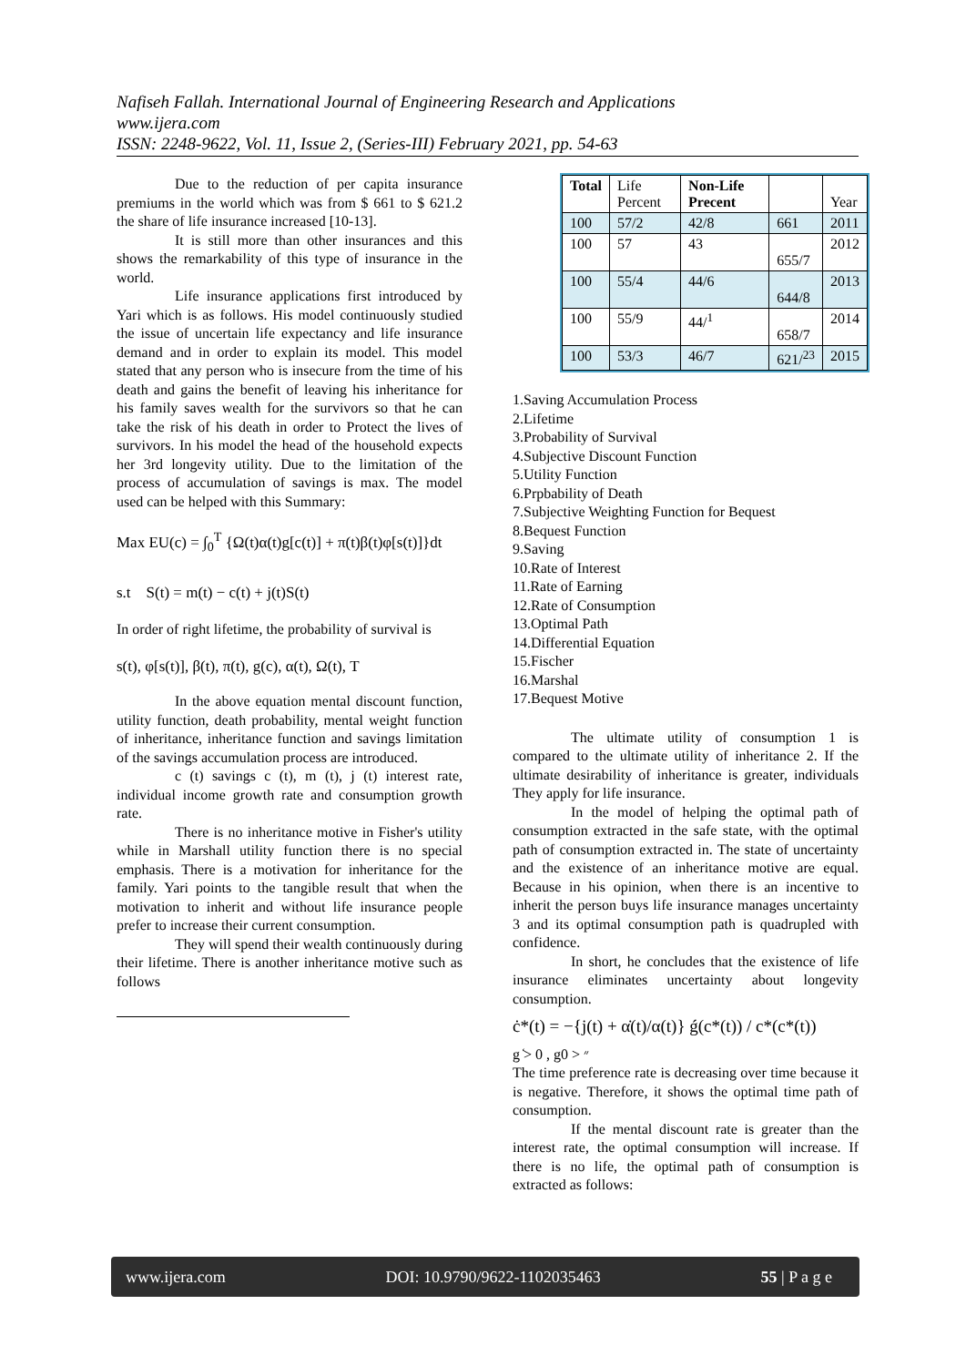Nafiseh Fallah. International Journal of Engineering Research and Applications
www.ijera.com
ISSN: 2248-9622, Vol. 11, Issue 2, (Series-III) February 2021, pp. 54-63
Due to the reduction of per capita insurance premiums in the world which was from $ 661 to $ 621.2 the share of life insurance increased [10-13].
It is still more than other insurances and this shows the remarkability of this type of insurance in the world.
Life insurance applications first introduced by Yari which is as follows. His model continuously studied the issue of uncertain life expectancy and life insurance demand and in order to explain its model. This model stated that any person who is insecure from the time of his death and gains the benefit of leaving his inheritance for his family saves wealth for the survivors so that he can take the risk of his death in order to Protect the lives of survivors. In his model the head of the household expects her 3rd longevity utility. Due to the limitation of the process of accumulation of savings is max. The model used can be helped with this Summary:
Max EU(c) = ∫<sub>0</sub><sup>T</sup> {Ω(t)α(t)g[c(t)] + π(t)β(t)φ[s(t)]}dt
s.t S(t) = m(t) − c(t) + j(t)S(t)
In order of right lifetime, the probability of survival is
s(t), φ[s(t)], β(t), π(t), g(c), α(t), Ω(t), T
In the above equation mental discount function, utility function, death probability, mental weight function of inheritance, inheritance function and savings limitation of the savings accumulation process are introduced.
c (t) savings c (t), m (t), j (t) interest rate, individual income growth rate and consumption growth rate.
There is no inheritance motive in Fisher's utility while in Marshall utility function there is no special emphasis. There is a motivation for inheritance for the family. Yari points to the tangible result that when the motivation to inherit and without life insurance people prefer to increase their current consumption.
They will spend their wealth continuously during their lifetime. There is another inheritance motive such as follows
| Total | Life Percent | Non-Life Precent | | Year |
| 100 | 57/2 | 42/8 | 661 | 2011 |
| 100 | 57 | 43 | 655/7 | 2012 |
| 100 | 55/4 | 44/6 | 644/8 | 2013 |
| 100 | 55/9 | 44/<sup>1</sup> | 658/7 | 2014 |
| 100 | 53/3 | 46/7 | 621/<sup>23</sup> | 2015 |
1.Saving Accumulation Process
2.Lifetime
3.Probability of Survival
4.Subjective Discount Function
5.Utility Function
6.Prpbability of Death
7.Subjective Weighting Function for Bequest
8.Bequest Function
9.Saving
10.Rate of Interest
11.Rate of Earning
12.Rate of Consumption
13.Optimal Path
14.Differential Equation
15.Fischer
16.Marshal
17.Bequest Motive
The ultimate utility of consumption 1 is compared to the ultimate utility of inheritance 2. If the ultimate desirability of inheritance is greater, individuals They apply for life insurance.
In the model of helping the optimal path of consumption extracted in the safe state, with the optimal path of consumption extracted in. The state of uncertainty and the existence of an inheritance motive are equal. Because in his opinion, when there is an incentive to inherit the person buys life insurance manages uncertainty 3 and its optimal consumption path is quadrupled with confidence.
In short, he concludes that the existence of life insurance eliminates uncertainty about longevity consumption.
ċ*(t) = −{j(t) + α̇(t)/α(t)} ǵ(c*(t)) / c*(c*(t))
g ̒> 0 , g״ < 0
The time preference rate is decreasing over time because it is negative. Therefore, it shows the optimal time path of consumption.
If the mental discount rate is greater than the interest rate, the optimal consumption will increase. If there is no life, the optimal path of consumption is extracted as follows:
www.ijera.com DOI: 10.9790/9622-1102035463 55 | P a g e